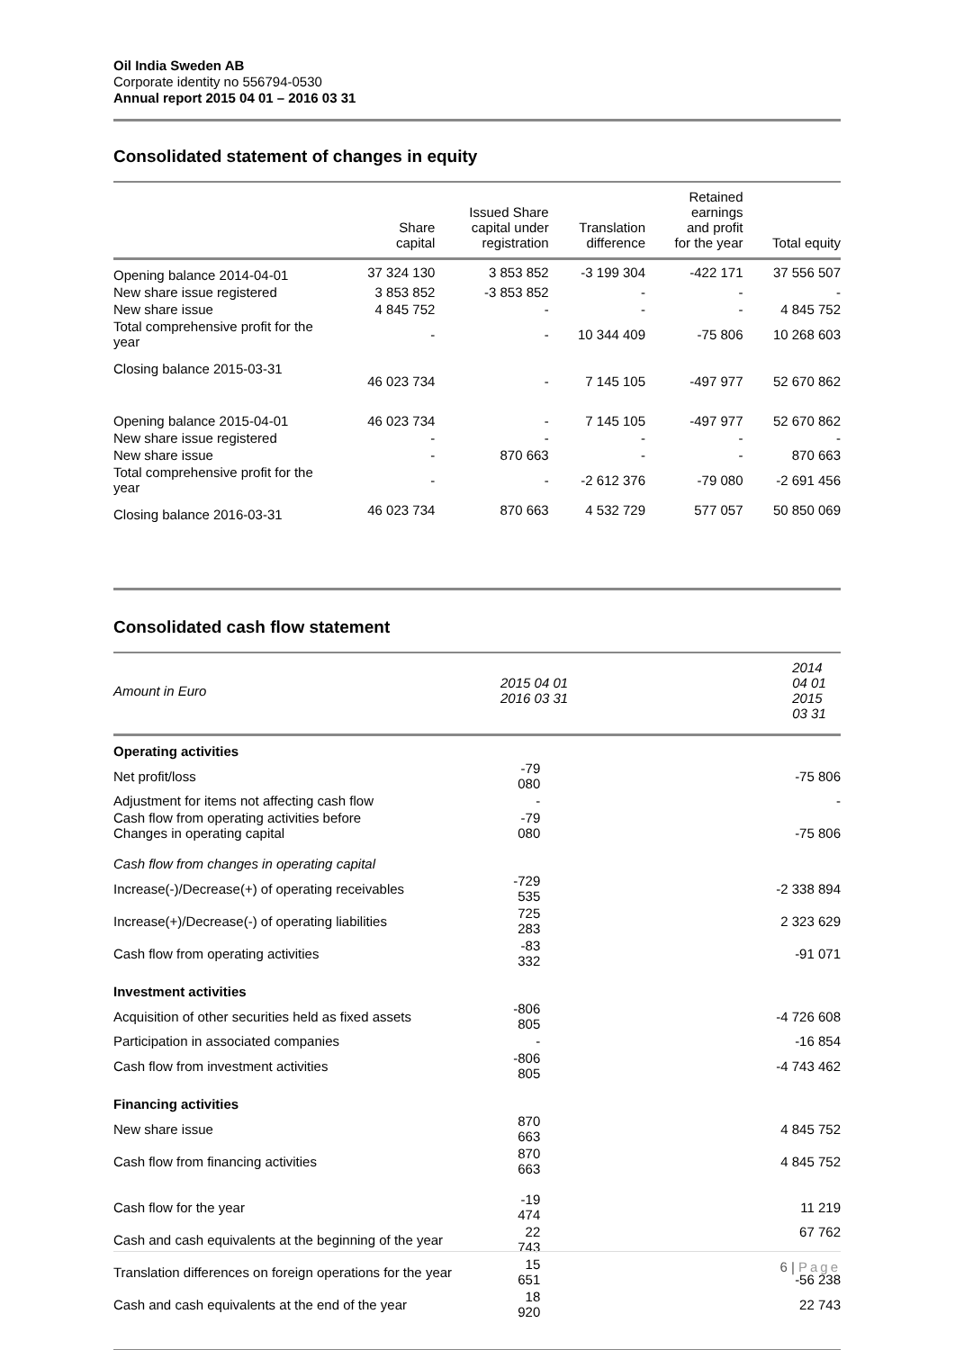Oil India Sweden AB
Corporate identity no 556794-0530
Annual report 2015 04 01 – 2016 03 31
Consolidated statement of changes in equity
| | Share capital | Issued Share capital under registration | Translation difference | Retained earnings and profit for the year | Total equity |
| --- | --- | --- | --- | --- | --- |
| Opening balance 2014-04-01 | 37 324 130 | 3 853 852 | -3 199 304 | -422 171 | 37 556 507 |
| New share issue registered | 3 853 852 | -3 853 852 | - | - | - |
| New share issue | 4 845 752 | - | - | - | 4 845 752 |
| Total comprehensive profit for the year | - | - | 10 344 409 | -75 806 | 10 268 603 |
| Closing balance 2015-03-31 | 46 023 734 | - | 7 145 105 | -497 977 | 52 670 862 |
| Opening balance 2015-04-01 | 46 023 734 | - | 7 145 105 | -497 977 | 52 670 862 |
| New share issue registered | - | - | - | - | - |
| New share issue | - | 870 663 | - | - | 870 663 |
| Total comprehensive profit for the year | - | - | -2 612 376 | -79 080 | -2 691 456 |
| Closing balance 2016-03-31 | 46 023 734 | 870 663 | 4 532 729 | 577 057 | 50 850 069 |
Consolidated cash flow statement
| Amount in Euro | 2015 04 01 2016 03 31 | 2014 04 01 2015 03 31 |
| Operating activities | | |
| Net profit/loss | -79 080 | -75 806 |
| Adjustment for items not affecting cash flow | - | - |
| Cash flow from operating activities before Changes in operating capital | -79 080 | -75 806 |
| Cash flow from changes in operating capital | | |
| Increase(-)/Decrease(+) of operating receivables | -729 535 | -2 338 894 |
| Increase(+)/Decrease(-) of operating liabilities | 725 283 | 2 323 629 |
| Cash flow from operating activities | -83 332 | -91 071 |
| Investment activities | | |
| Acquisition of other securities held as fixed assets | -806 805 | -4 726 608 |
| Participation in associated companies | - | -16 854 |
| Cash flow from investment activities | -806 805 | -4 743 462 |
| Financing activities | | |
| New share issue | 870 663 | 4 845 752 |
| Cash flow from financing activities | 870 663 | 4 845 752 |
| Cash flow for the year | -19 474 | 11 219 |
| Cash and cash equivalents at the beginning of the year | 22 743 | 67 762 |
| Translation differences on foreign operations for the year | 15 651 | -56 238 |
| Cash and cash equivalents at the end of the year | 18 920 | 22 743 |
6 | Page